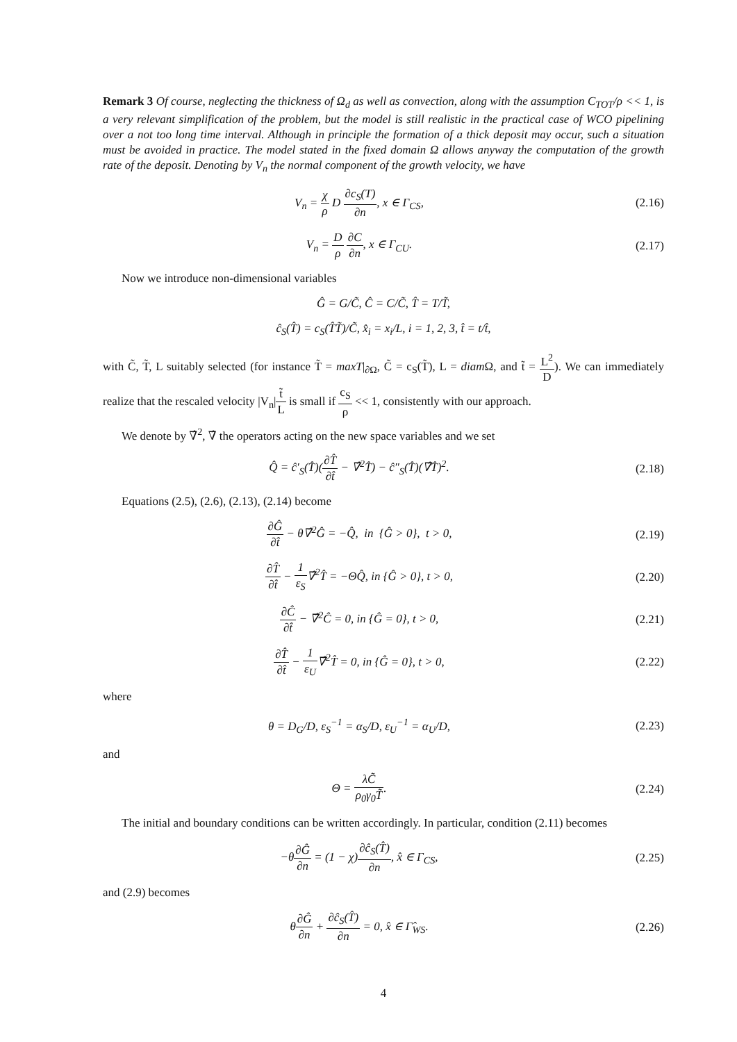Remark 3 Of course, neglecting the thickness of Ω<sub>d</sub> as well as convection, along with the assumption C<sub>TOT</sub>/ρ << 1, is a very relevant simplification of the problem, but the model is still realistic in the practical case of WCO pipelining over a not too long time interval. Although in principle the formation of a thick deposit may occur, such a situation must be avoided in practice. The model stated in the fixed domain Ω allows anyway the computation of the growth rate of the deposit. Denoting by V<sub>n</sub> the normal component of the growth velocity, we have
V<sub>n</sub> = χ ρ D ∂c<sub>S</sub>(T) ∂n, x ∈ Γ<sub>CS</sub>, (2.16)
V<sub>n</sub> = D ρ ∂C ∂n, x ∈ Γ<sub>CU</sub>. (2.17)
Now we introduce non-dimensional variables
Ĝ = G/C̃, Ĉ = C/C̃, T̂ = T/T̃,
ĉ<sub>S</sub>(T̂) = c<sub>S</sub>(T̂T̃)/C̃, x̂<sub>i</sub> = x<sub>i</sub>/L, i = 1, 2, 3, t̂ = t/t̂,
with C̃, T̃, L suitably selected (for instance T̃ = maxT|<sub>∂Ω</sub>, C̃ = c<sub>S</sub>(T̃), L = diam Ω, and t̃ = L<sup>2</sup> D). We can immediately realize that the rescaled velocity |V<sub>n</sub>|t̃ L is small if c<sub>S</sub> ρ << 1, consistently with our approach.
We denote by ∇̂<sup>2</sup>, ∇̂ the operators acting on the new space variables and we set
Q̂ = ĉ′<sub>S</sub>(T̂)(∂T̂ ∂t̂ − ∇̂<sup>2</sup>T̂) − ĉ″<sub>S</sub>(T̂)(∇̂T̂)<sup>2</sup>.
(2.18)
Equations (2.5), (2.6), (2.13), (2.14) become
∂Ĝ ∂t̂ − θ∇̂<sup>2</sup>Ĝ = −Q̂, in {Ĝ > 0}, t > 0,
(2.19)
∂T̂ ∂t̂ − 1 ε<sub>S</sub>∇̂<sup>2</sup>T̂ = −ΘQ̂, in {Ĝ > 0}, t > 0,
(2.20)
∂Ĉ ∂t̂ − ∇̂<sup>2</sup>Ĉ = 0, in {Ĝ = 0}, t > 0,
(2.21)
∂T̂ ∂t̂ − 1 ε<sub>U</sub>∇̂<sup>2</sup>T̂ = 0, in {Ĝ = 0}, t > 0,
(2.22)
where
θ = D<sub>G</sub>/D, ε<sub>S</sub><sup>−1</sup> = α<sub>S</sub>/D, ε<sub>U</sub><sup>−1</sup> = α<sub>U</sub>/D,
(2.23)
and
Θ = λC̃ ρ<sub>0</sub>γ<sub>0</sub>T̃. (2.24)
The initial and boundary conditions can be written accordingly. In particular, condition (2.11) becomes
−θ∂Ĝ ∂n = (1 − χ)∂ĉ<sub>S</sub>(T̂) ∂n, x̂ ∈ Γ<sub>CS</sub>,
(2.25)
and (2.9) becomes
θ∂Ĝ ∂n + ∂ĉ<sub>S</sub>(T̂) ∂n = 0, x̂ ∈ Γ̂<sub>WS</sub>.
(2.26)
4